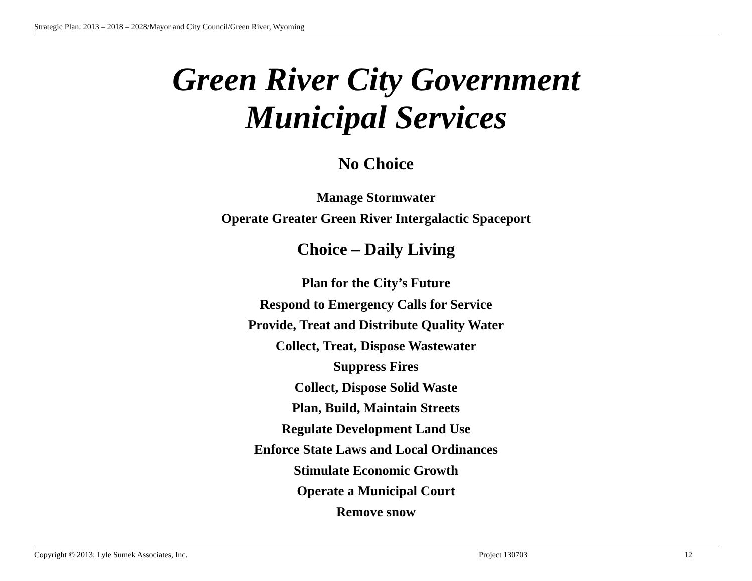Strategic Plan: 2013 – 2018 – 2028/Mayor and City Council/Green River, Wyoming
Green River City Government
Municipal Services
No Choice
Manage Stormwater
Operate Greater Green River Intergalactic Spaceport
Choice – Daily Living
Plan for the City’s Future
Respond to Emergency Calls for Service
Provide, Treat and Distribute Quality Water
Collect, Treat, Dispose Wastewater
Suppress Fires
Collect, Dispose Solid Waste
Plan, Build, Maintain Streets
Regulate Development Land Use
Enforce State Laws and Local Ordinances
Stimulate Economic Growth
Operate a Municipal Court
Remove snow
Copyright © 2013: Lyle Sumek Associates, Inc. Project 130703 12